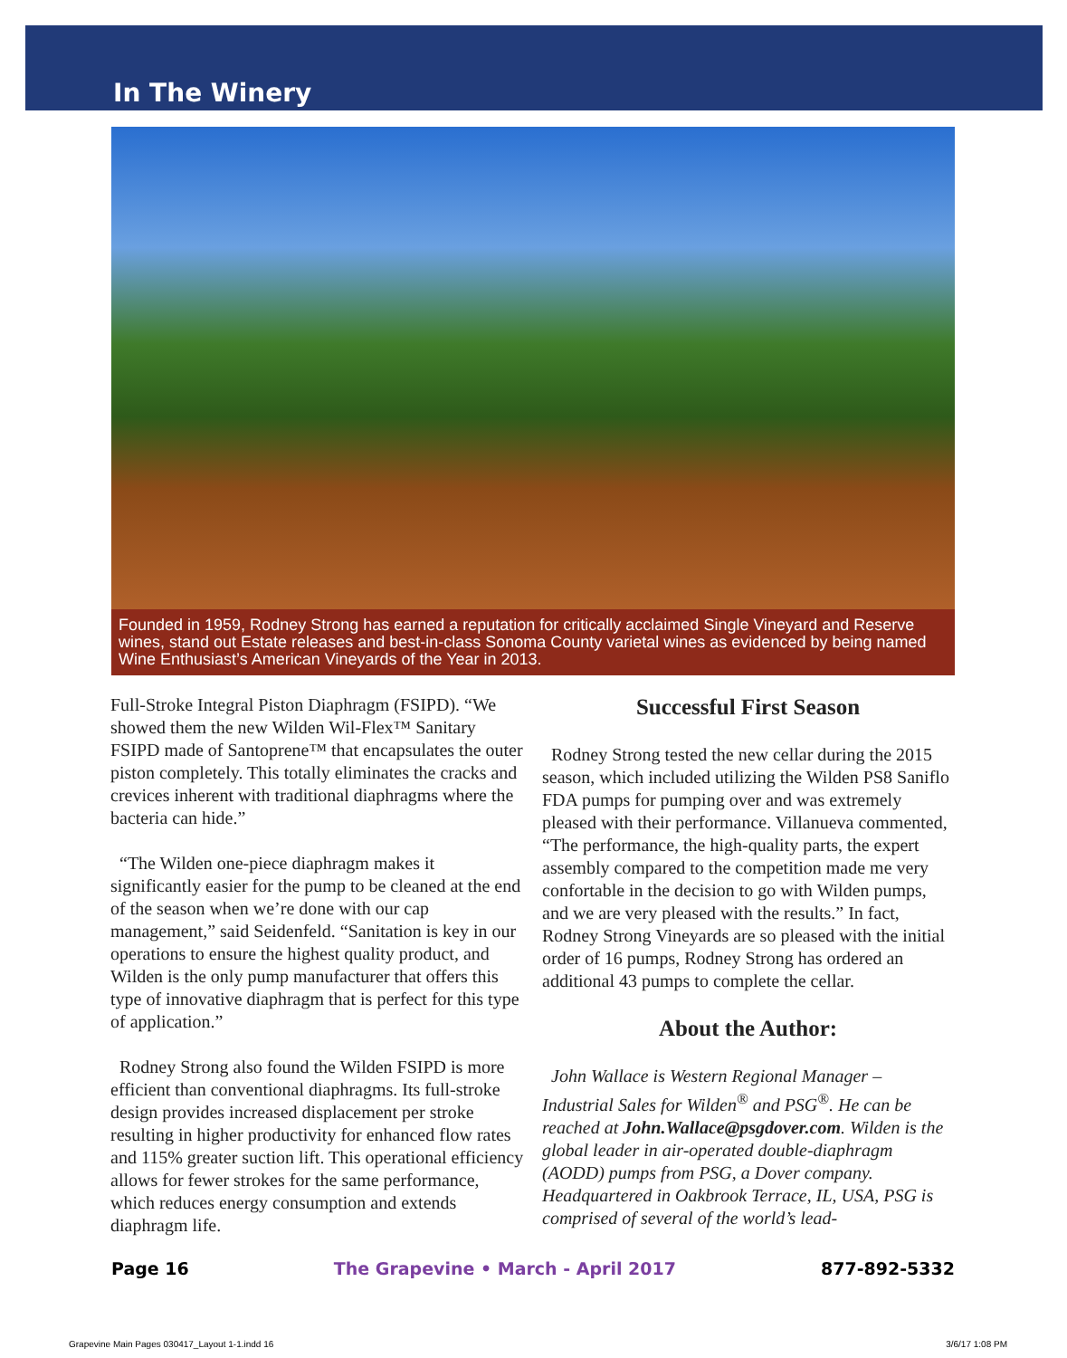In The Winery
Founded in 1959, Rodney Strong has earned a reputation for critically acclaimed Single Vineyard and Reserve wines, stand out Estate releases and best-in-class Sonoma County varietal wines as evidenced by being named Wine Enthusiast’s American Vineyards of the Year in 2013.
Full-Stroke Integral Piston Diaphragm (FSIPD). “We showed them the new Wilden Wil-Flex™ Sanitary FSIPD made of Santoprene™ that encapsulates the outer piston completely. This totally eliminates the cracks and crevices inherent with traditional diaphragms where the bacteria can hide.”
“The Wilden one-piece diaphragm makes it significantly easier for the pump to be cleaned at the end of the season when we’re done with our cap management,” said Seidenfeld. “Sanitation is key in our operations to ensure the highest quality product, and Wilden is the only pump manufacturer that offers this type of innovative diaphragm that is perfect for this type of application.”
Rodney Strong also found the Wilden FSIPD is more efficient than conventional diaphragms. Its full-stroke design provides increased displacement per stroke resulting in higher productivity for enhanced flow rates and 115% greater suction lift. This operational efficiency allows for fewer strokes for the same performance, which reduces energy consumption and extends diaphragm life.
Successful First Season
Rodney Strong tested the new cellar during the 2015 season, which included utilizing the Wilden PS8 Saniflo FDA pumps for pumping over and was extremely pleased with their performance. Villanueva commented, “The performance, the high-quality parts, the expert assembly compared to the competition made me very confortable in the decision to go with Wilden pumps, and we are very pleased with the results.” In fact, Rodney Strong Vineyards are so pleased with the initial order of 16 pumps, Rodney Strong has ordered an additional 43 pumps to complete the cellar.
About the Author:
John Wallace is Western Regional Manager – Industrial Sales for Wilden<sup>®</sup> and PSG<sup>®</sup>. He can be reached at John.Wallace@psgdover.com. Wilden is the global leader in air-operated double-diaphragm (AODD) pumps from PSG, a Dover company. Headquartered in Oakbrook Terrace, IL, USA, PSG is comprised of several of the world’s lead-
Page 16 The Grapevine • March - April 2017 877-892-5332
Grapevine Main Pages 030417_Layout 1-1.indd 16 3/6/17 1:08 PM